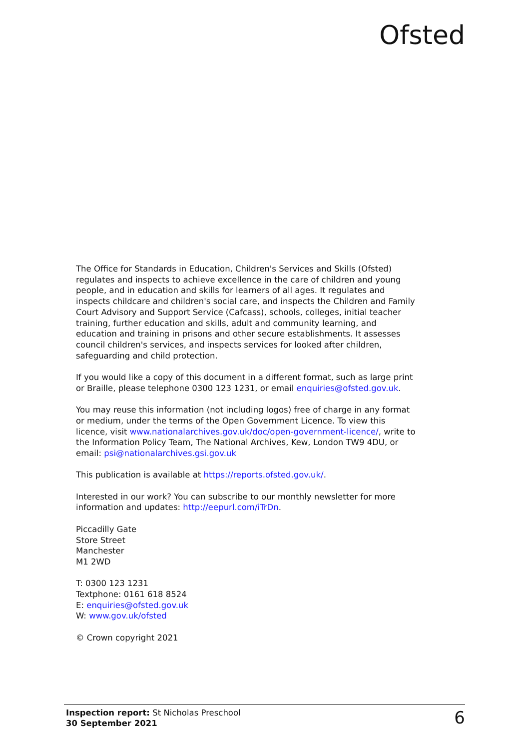Ofsted
The Office for Standards in Education, Children's Services and Skills (Ofsted) regulates and inspects to achieve excellence in the care of children and young people, and in education and skills for learners of all ages. It regulates and inspects childcare and children's social care, and inspects the Children and Family Court Advisory and Support Service (Cafcass), schools, colleges, initial teacher training, further education and skills, adult and community learning, and education and training in prisons and other secure establishments. It assesses council children's services, and inspects services for looked after children, safeguarding and child protection.
If you would like a copy of this document in a different format, such as large print or Braille, please telephone 0300 123 1231, or email enquiries@ofsted.gov.uk.
You may reuse this information (not including logos) free of charge in any format or medium, under the terms of the Open Government Licence. To view this licence, visit www.nationalarchives.gov.uk/doc/open-government-licence/, write to the Information Policy Team, The National Archives, Kew, London TW9 4DU, or email: psi@nationalarchives.gsi.gov.uk
This publication is available at https://reports.ofsted.gov.uk/.
Interested in our work? You can subscribe to our monthly newsletter for more information and updates: http://eepurl.com/iTrDn.
Piccadilly Gate
Store Street
Manchester
M1 2WD
T: 0300 123 1231
Textphone: 0161 618 8524
E: enquiries@ofsted.gov.uk
W: www.gov.uk/ofsted
© Crown copyright 2021
Inspection report: St Nicholas Preschool
30 September 2021
6